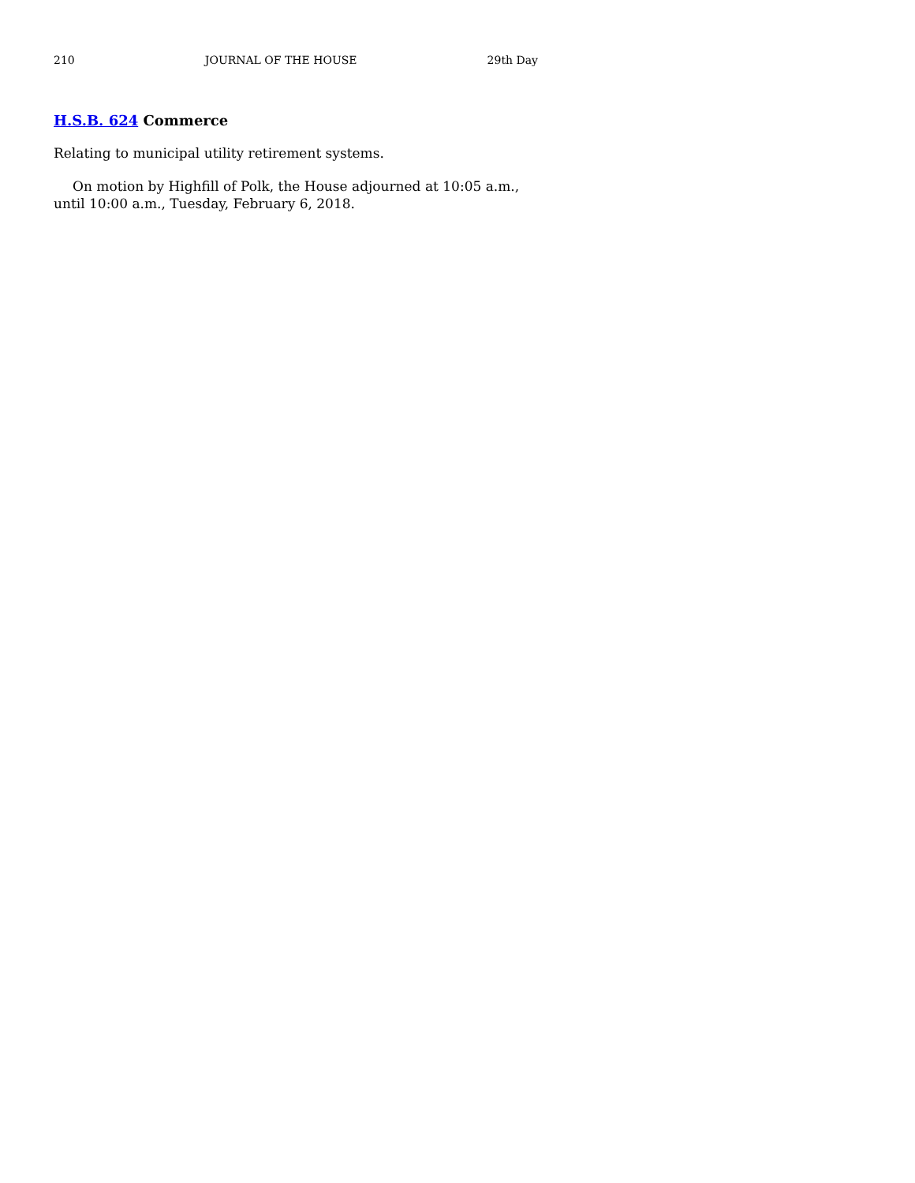210 JOURNAL OF THE HOUSE 29th Day
H.S.B. 624 Commerce
Relating to municipal utility retirement systems.
On motion by Highfill of Polk, the House adjourned at 10:05 a.m., until 10:00 a.m., Tuesday, February 6, 2018.